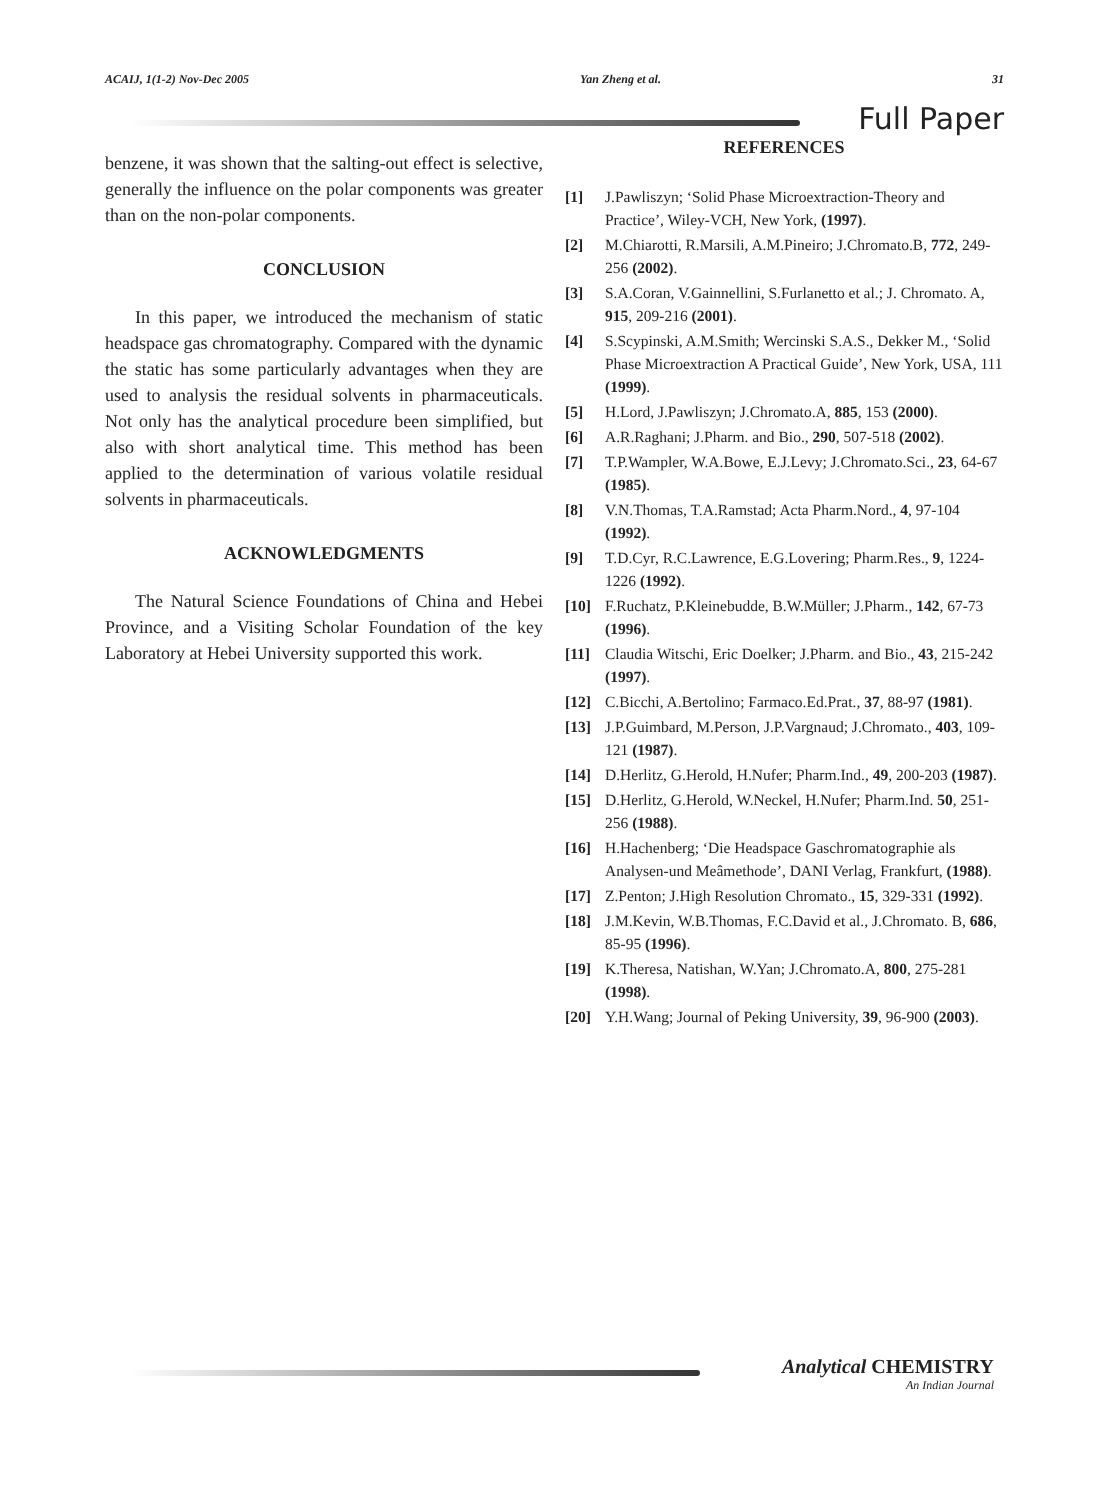ACAIJ, 1(1-2) Nov-Dec 2005 Yan Zheng et al. 31
Full Paper
benzene, it was shown that the salting-out effect is selective, generally the influence on the polar components was greater than on the non-polar components.
CONCLUSION
In this paper, we introduced the mechanism of static headspace gas chromatography. Compared with the dynamic the static has some particularly advantages when they are used to analysis the residual solvents in pharmaceuticals. Not only has the analytical procedure been simplified, but also with short analytical time. This method has been applied to the determination of various volatile residual solvents in pharmaceuticals.
ACKNOWLEDGMENTS
The Natural Science Foundations of China and Hebei Province, and a Visiting Scholar Foundation of the key Laboratory at Hebei University supported this work.
REFERENCES
[1] J.Pawliszyn; ‘Solid Phase Microextraction-Theory and Practice’, Wiley-VCH, New York, (1997).
[2] M.Chiarotti, R.Marsili, A.M.Pineiro; J.Chromato.B, 772, 249-256 (2002).
[3] S.A.Coran, V.Gainnellini, S.Furlanetto et al.; J. Chromato. A, 915, 209-216 (2001).
[4] S.Scypinski, A.M.Smith; Wercinski S.A.S., Dekker M., ‘Solid Phase Microextraction A Practical Guide’, New York, USA, 111 (1999).
[5] H.Lord, J.Pawliszyn; J.Chromato.A, 885, 153 (2000).
[6] A.R.Raghani; J.Pharm. and Bio., 290, 507-518 (2002).
[7] T.P.Wampler, W.A.Bowe, E.J.Levy; J.Chromato.Sci., 23, 64-67 (1985).
[8] V.N.Thomas, T.A.Ramstad; Acta Pharm.Nord., 4, 97-104 (1992).
[9] T.D.Cyr, R.C.Lawrence, E.G.Lovering; Pharm.Res., 9, 1224-1226 (1992).
[10] F.Ruchatz, P.Kleinebudde, B.W.Müller; J.Pharm., 142, 67-73 (1996).
[11] Claudia Witschi, Eric Doelker; J.Pharm. and Bio., 43, 215-242 (1997).
[12] C.Bicchi, A.Bertolino; Farmaco.Ed.Prat., 37, 88-97 (1981).
[13] J.P.Guimbard, M.Person, J.P.Vargnaud; J.Chromato., 403, 109-121 (1987).
[14] D.Herlitz, G.Herold, H.Nufer; Pharm.Ind., 49, 200-203 (1987).
[15] D.Herlitz, G.Herold, W.Neckel, H.Nufer; Pharm.Ind. 50, 251-256 (1988).
[16] H.Hachenberg; ‘Die Headspace Gaschromatographie als Analysen-und Meâmethode’, DANI Verlag, Frankfurt, (1988).
[17] Z.Penton; J.High Resolution Chromato., 15, 329-331 (1992).
[18] J.M.Kevin, W.B.Thomas, F.C.David et al., J.Chromato. B, 686, 85-95 (1996).
[19] K.Theresa, Natishan, W.Yan; J.Chromato.A, 800, 275-281 (1998).
[20] Y.H.Wang; Journal of Peking University, 39, 96-900 (2003).
Analytical CHEMISTRY
An Indian Journal